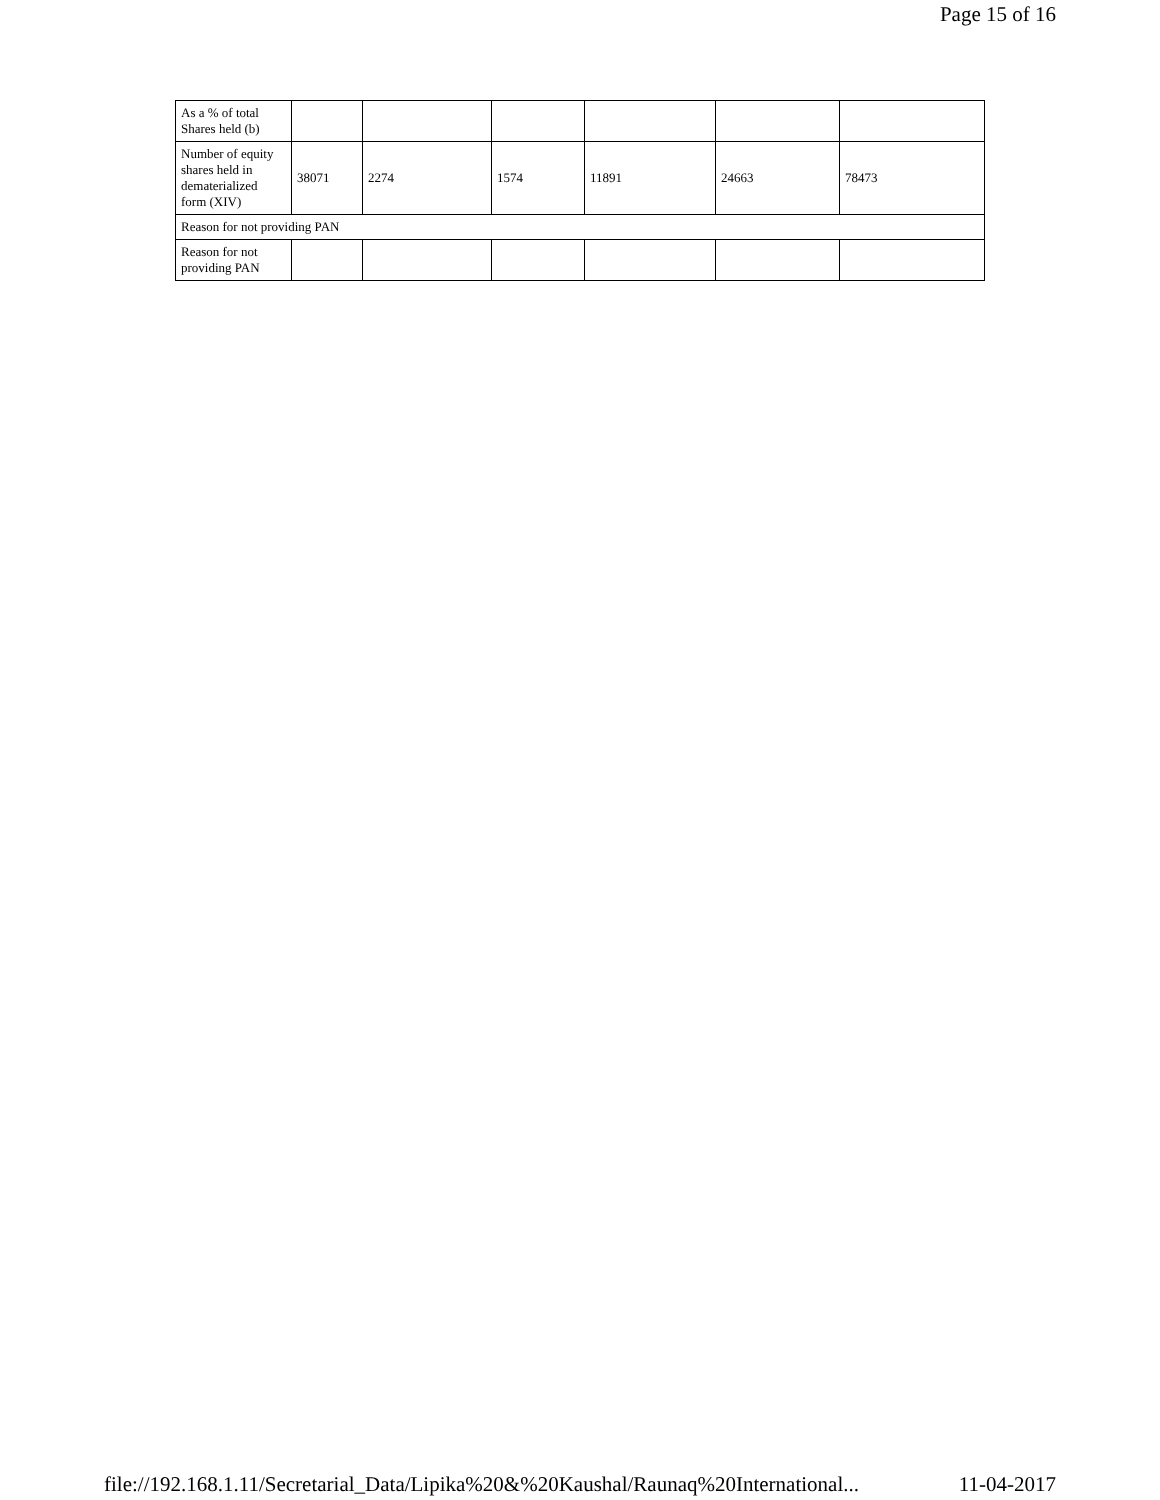Page 15 of 16
| As a % of total Shares held (b) | | | | | | |
| Number of equity shares held in dematerialized form (XIV) | 38071 | 2274 | 1574 | 11891 | 24663 | 78473 |
| Reason for not providing PAN | | | | | | |
| Reason for not providing PAN | | | | | | |
file://192.168.1.11/Secretarial_Data/Lipika%20&%20Kaushal/Raunaq%20International... 11-04-2017